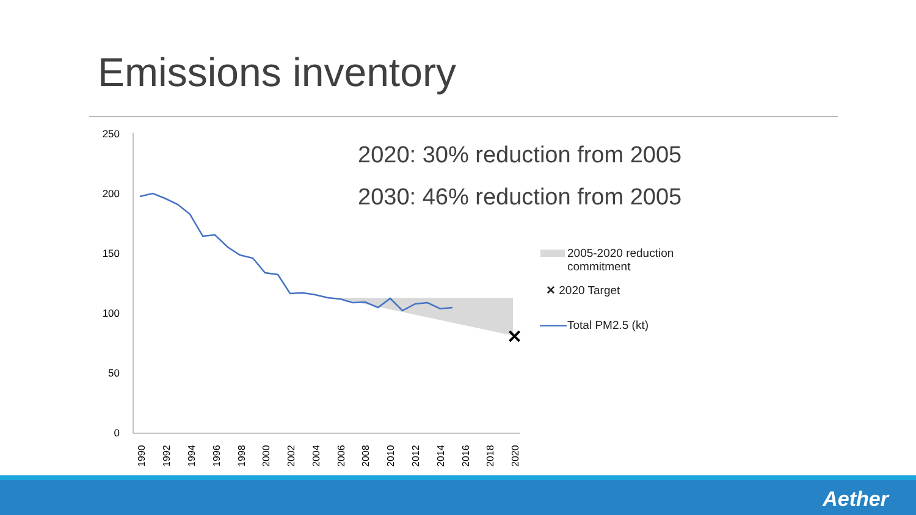Emissions inventory
250
200
150
100
50
0
✕
1990
1992
1994
1996
1998
2000
2002
2004
2006
2008
2010
2012
2014
2016
2018
2020
2020: 30% reduction from 2005
2030: 46% reduction from 2005
2005-2020 reduction
commitment
✕ 2020 Target
Total PM2.5 (kt)
Aether